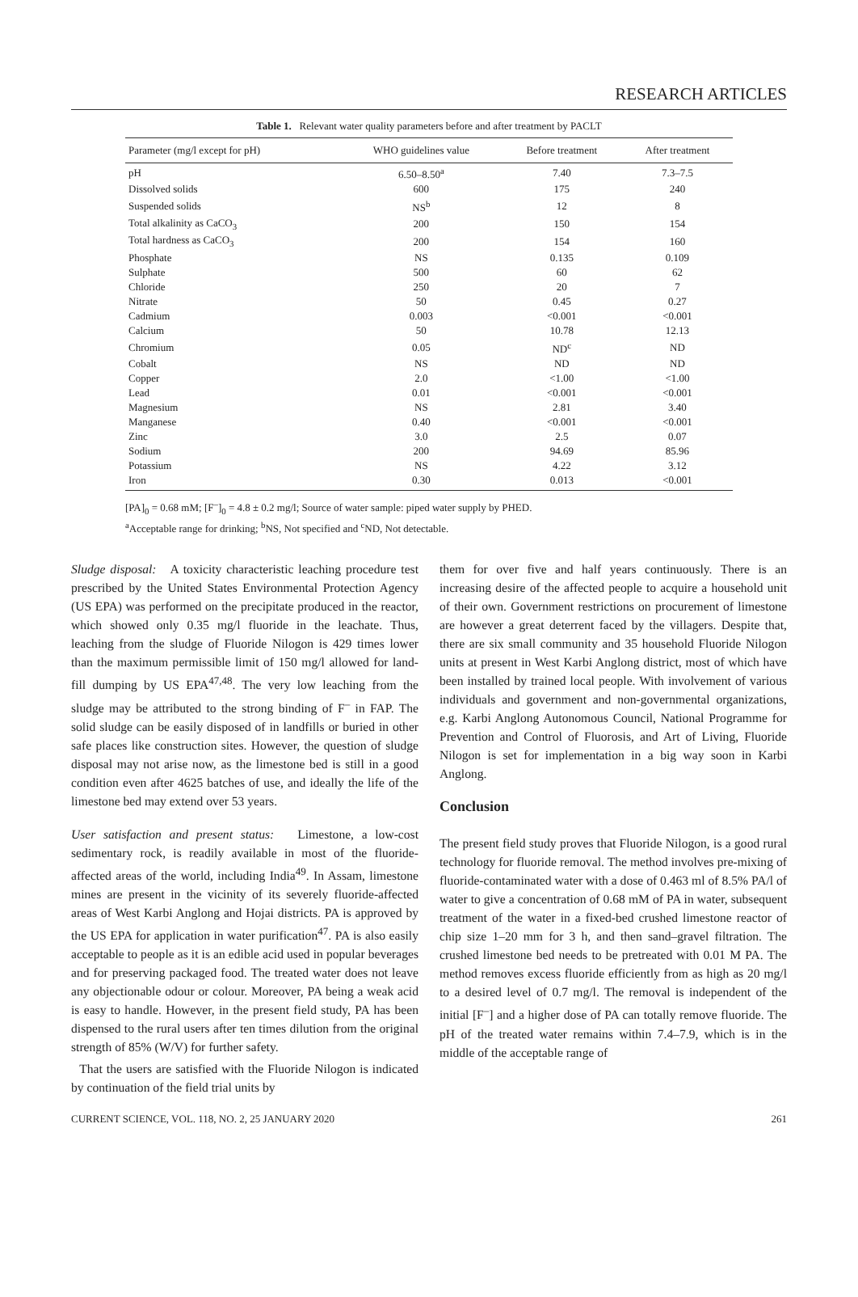RESEARCH ARTICLES
Table 1. Relevant water quality parameters before and after treatment by PACLT
| Parameter (mg/l except for pH) | WHO guidelines value | Before treatment | After treatment |
| --- | --- | --- | --- |
| pH | 6.50–8.50<sup>a</sup> | 7.40 | 7.3–7.5 |
| Dissolved solids | 600 | 175 | 240 |
| Suspended solids | NS<sup>b</sup> | 12 | 8 |
| Total alkalinity as CaCO<sub>3</sub> | 200 | 150 | 154 |
| Total hardness as CaCO<sub>3</sub> | 200 | 154 | 160 |
| Phosphate | NS | 0.135 | 0.109 |
| Sulphate | 500 | 60 | 62 |
| Chloride | 250 | 20 | 7 |
| Nitrate | 50 | 0.45 | 0.27 |
| Cadmium | 0.003 | <0.001 | <0.001 |
| Calcium | 50 | 10.78 | 12.13 |
| Chromium | 0.05 | ND<sup>c</sup> | ND |
| Cobalt | NS | ND | ND |
| Copper | 2.0 | <1.00 | <1.00 |
| Lead | 0.01 | <0.001 | <0.001 |
| Magnesium | NS | 2.81 | 3.40 |
| Manganese | 0.40 | <0.001 | <0.001 |
| Zinc | 3.0 | 2.5 | 0.07 |
| Sodium | 200 | 94.69 | 85.96 |
| Potassium | NS | 4.22 | 3.12 |
| Iron | 0.30 | 0.013 | <0.001 |
[PA]<sub>0</sub> = 0.68 mM; [F<sup>–</sup>]<sub>0</sub> = 4.8 ± 0.2 mg/l; Source of water sample: piped water supply by PHED.
<sup>a</sup> Acceptable range for drinking; <sup>b</sup>NS, Not specified and <sup>c</sup>ND, Not detectable.
Sludge disposal: A toxicity characteristic leaching procedure test prescribed by the United States Environmental Protection Agency (US EPA) was performed on the precipitate produced in the reactor, which showed only 0.35 mg/l fluoride in the leachate. Thus, leaching from the sludge of Fluoride Nilogon is 429 times lower than the maximum permissible limit of 150 mg/l allowed for land-fill dumping by US EPA<sup>47,48</sup>. The very low leaching from the sludge may be attributed to the strong binding of F<sup>–</sup> in FAP. The solid sludge can be easily disposed of in landfills or buried in other safe places like construction sites. However, the question of sludge disposal may not arise now, as the limestone bed is still in a good condition even after 4625 batches of use, and ideally the life of the limestone bed may extend over 53 years.
User satisfaction and present status: Limestone, a low-cost sedimentary rock, is readily available in most of the fluoride-affected areas of the world, including India<sup>49</sup>. In Assam, limestone mines are present in the vicinity of its severely fluoride-affected areas of West Karbi Anglong and Hojai districts. PA is approved by the US EPA for application in water purification<sup>47</sup>. PA is also easily acceptable to people as it is an edible acid used in popular beverages and for preserving packaged food. The treated water does not leave any objectionable odour or colour. Moreover, PA being a weak acid is easy to handle. However, in the present field study, PA has been dispensed to the rural users after ten times dilution from the original strength of 85% (W/V) for further safety.
That the users are satisfied with the Fluoride Nilogon is indicated by continuation of the field trial units by
them for over five and half years continuously. There is an increasing desire of the affected people to acquire a household unit of their own. Government restrictions on procurement of limestone are however a great deterrent faced by the villagers. Despite that, there are six small community and 35 household Fluoride Nilogon units at present in West Karbi Anglong district, most of which have been installed by trained local people. With involvement of various individuals and government and non-governmental organizations, e.g. Karbi Anglong Autonomous Council, National Programme for Prevention and Control of Fluorosis, and Art of Living, Fluoride Nilogon is set for implementation in a big way soon in Karbi Anglong.
Conclusion
The present field study proves that Fluoride Nilogon, is a good rural technology for fluoride removal. The method involves pre-mixing of fluoride-contaminated water with a dose of 0.463 ml of 8.5% PA/l of water to give a concentration of 0.68 mM of PA in water, subsequent treatment of the water in a fixed-bed crushed limestone reactor of chip size 1–20 mm for 3 h, and then sand–gravel filtration. The crushed limestone bed needs to be pretreated with 0.01 M PA. The method removes excess fluoride efficiently from as high as 20 mg/l to a desired level of 0.7 mg/l. The removal is independent of the initial [F<sup>–</sup>] and a higher dose of PA can totally remove fluoride. The pH of the treated water remains within 7.4–7.9, which is in the middle of the acceptable range of
CURRENT SCIENCE, VOL. 118, NO. 2, 25 JANUARY 2020 261